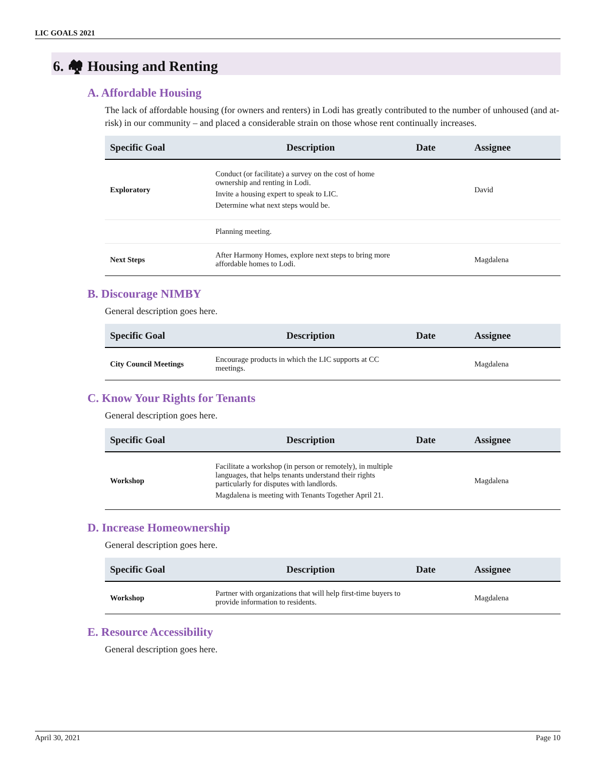LIC GOALS 2021
6. 🏘 Housing and Renting
A. Affordable Housing
The lack of affordable housing (for owners and renters) in Lodi has greatly contributed to the number of unhoused (and at-risk) in our community – and placed a considerable strain on those whose rent continually increases.
| Specific Goal | Description | Date | Assignee |
| --- | --- | --- | --- |
| Exploratory | Conduct (or facilitate) a survey on the cost of home ownership and renting in Lodi. Invite a housing expert to speak to LIC. Determine what next steps would be. | | David |
| | Planning meeting. | | |
| Next Steps | After Harmony Homes, explore next steps to bring more affordable homes to Lodi. | | Magdalena |
B. Discourage NIMBY
General description goes here.
| Specific Goal | Description | Date | Assignee |
| --- | --- | --- | --- |
| City Council Meetings | Encourage products in which the LIC supports at CC meetings. | | Magdalena |
C. Know Your Rights for Tenants
General description goes here.
| Specific Goal | Description | Date | Assignee |
| --- | --- | --- | --- |
| Workshop | Facilitate a workshop (in person or remotely), in multiple languages, that helps tenants understand their rights particularly for disputes with landlords. Magdalena is meeting with Tenants Together April 21. | | Magdalena |
D. Increase Homeownership
General description goes here.
| Specific Goal | Description | Date | Assignee |
| --- | --- | --- | --- |
| Workshop | Partner with organizations that will help first-time buyers to provide information to residents. | | Magdalena |
E. Resource Accessibility
General description goes here.
April 30, 2021 Page 10